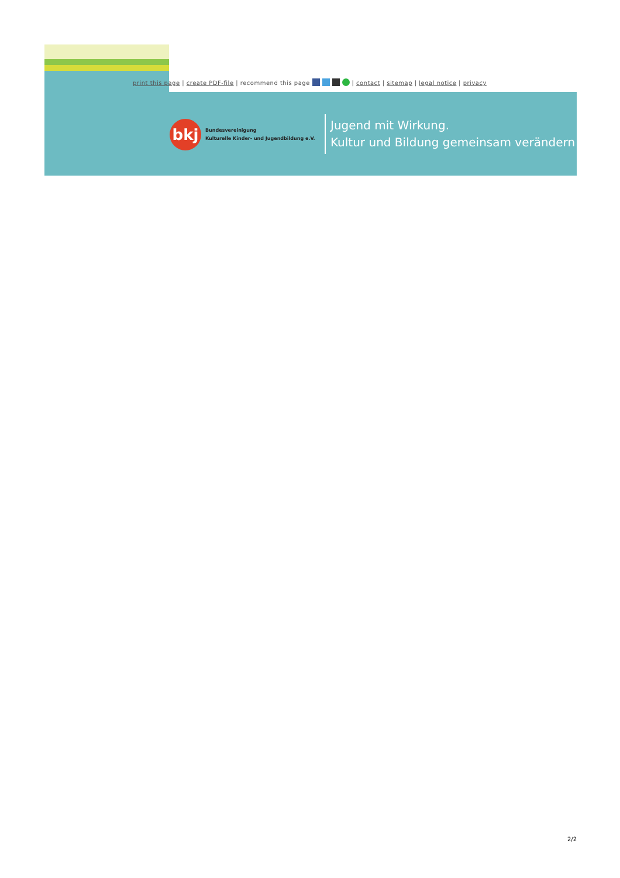print this page | create PDF-file | recommend this page | contact | sitemap | legal notice | privacy
bkj
Bundesvereinigung
Kulturelle Kinder- und Jugendbildung e.V.
Jugend mit Wirkung.
Kultur und Bildung gemeinsam verändern!
2/2